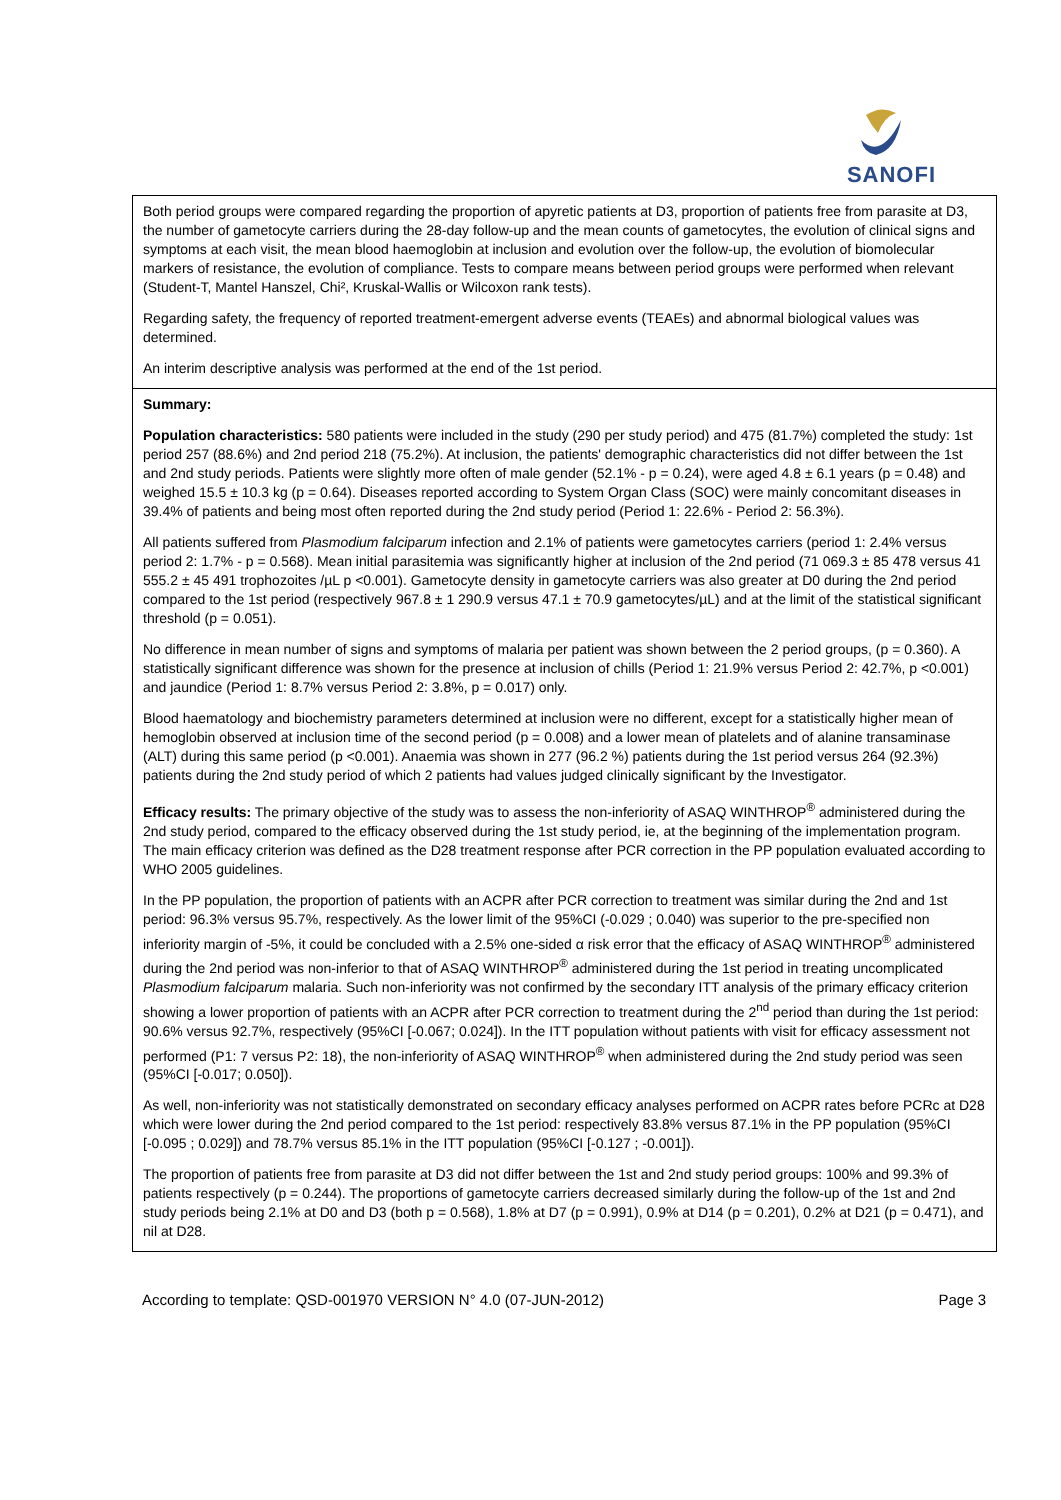SANOFI
Both period groups were compared regarding the proportion of apyretic patients at D3, proportion of patients free from parasite at D3, the number of gametocyte carriers during the 28-day follow-up and the mean counts of gametocytes, the evolution of clinical signs and symptoms at each visit, the mean blood haemoglobin at inclusion and evolution over the follow-up, the evolution of biomolecular markers of resistance, the evolution of compliance. Tests to compare means between period groups were performed when relevant (Student-T, Mantel Hanszel, Chi², Kruskal-Wallis or Wilcoxon rank tests).
Regarding safety, the frequency of reported treatment-emergent adverse events (TEAEs) and abnormal biological values was determined.
An interim descriptive analysis was performed at the end of the 1st period.
Summary:
Population characteristics: 580 patients were included in the study (290 per study period) and 475 (81.7%) completed the study: 1st period 257 (88.6%) and 2nd period 218 (75.2%). At inclusion, the patients' demographic characteristics did not differ between the 1st and 2nd study periods. Patients were slightly more often of male gender (52.1% - p = 0.24), were aged 4.8 ± 6.1 years (p = 0.48) and weighed 15.5 ± 10.3 kg (p = 0.64). Diseases reported according to System Organ Class (SOC) were mainly concomitant diseases in 39.4% of patients and being most often reported during the 2nd study period (Period 1: 22.6% - Period 2: 56.3%).
All patients suffered from Plasmodium falciparum infection and 2.1% of patients were gametocytes carriers (period 1: 2.4% versus period 2: 1.7% - p = 0.568). Mean initial parasitemia was significantly higher at inclusion of the 2nd period (71 069.3 ± 85 478 versus 41 555.2 ± 45 491 trophozoites /µL p <0.001). Gametocyte density in gametocyte carriers was also greater at D0 during the 2nd period compared to the 1st period (respectively 967.8 ± 1 290.9 versus 47.1 ± 70.9 gametocytes/µL) and at the limit of the statistical significant threshold (p = 0.051).
No difference in mean number of signs and symptoms of malaria per patient was shown between the 2 period groups, (p = 0.360). A statistically significant difference was shown for the presence at inclusion of chills (Period 1: 21.9% versus Period 2: 42.7%, p <0.001) and jaundice (Period 1: 8.7% versus Period 2: 3.8%, p = 0.017) only.
Blood haematology and biochemistry parameters determined at inclusion were no different, except for a statistically higher mean of hemoglobin observed at inclusion time of the second period (p = 0.008) and a lower mean of platelets and of alanine transaminase (ALT) during this same period (p <0.001). Anaemia was shown in 277 (96.2 %) patients during the 1st period versus 264 (92.3%) patients during the 2nd study period of which 2 patients had values judged clinically significant by the Investigator.
Efficacy results: The primary objective of the study was to assess the non-inferiority of ASAQ WINTHROP<sup>®</sup> administered during the 2nd study period, compared to the efficacy observed during the 1st study period, ie, at the beginning of the implementation program. The main efficacy criterion was defined as the D28 treatment response after PCR correction in the PP population evaluated according to WHO 2005 guidelines.
In the PP population, the proportion of patients with an ACPR after PCR correction to treatment was similar during the 2nd and 1st period: 96.3% versus 95.7%, respectively. As the lower limit of the 95%CI (-0.029 ; 0.040) was superior to the pre-specified non inferiority margin of -5%, it could be concluded with a 2.5% one-sided α risk error that the efficacy of ASAQ WINTHROP<sup>®</sup> administered during the 2nd period was non-inferior to that of ASAQ WINTHROP<sup>®</sup> administered during the 1st period in treating uncomplicated Plasmodium falciparum malaria. Such non-inferiority was not confirmed by the secondary ITT analysis of the primary efficacy criterion showing a lower proportion of patients with an ACPR after PCR correction to treatment during the 2<sup>nd</sup> period than during the 1st period: 90.6% versus 92.7%, respectively (95%CI [-0.067; 0.024]). In the ITT population without patients with visit for efficacy assessment not performed (P1: 7 versus P2: 18), the non-inferiority of ASAQ WINTHROP<sup>®</sup> when administered during the 2nd study period was seen (95%CI [-0.017; 0.050]).
As well, non-inferiority was not statistically demonstrated on secondary efficacy analyses performed on ACPR rates before PCRc at D28 which were lower during the 2nd period compared to the 1st period: respectively 83.8% versus 87.1% in the PP population (95%CI [-0.095 ; 0.029]) and 78.7% versus 85.1% in the ITT population (95%CI [-0.127 ; -0.001]).
The proportion of patients free from parasite at D3 did not differ between the 1st and 2nd study period groups: 100% and 99.3% of patients respectively (p = 0.244). The proportions of gametocyte carriers decreased similarly during the follow-up of the 1st and 2nd study periods being 2.1% at D0 and D3 (both p = 0.568), 1.8% at D7 (p = 0.991), 0.9% at D14 (p = 0.201), 0.2% at D21 (p = 0.471), and nil at D28.
According to template: QSD-001970 VERSION N° 4.0 (07-JUN-2012) Page 3